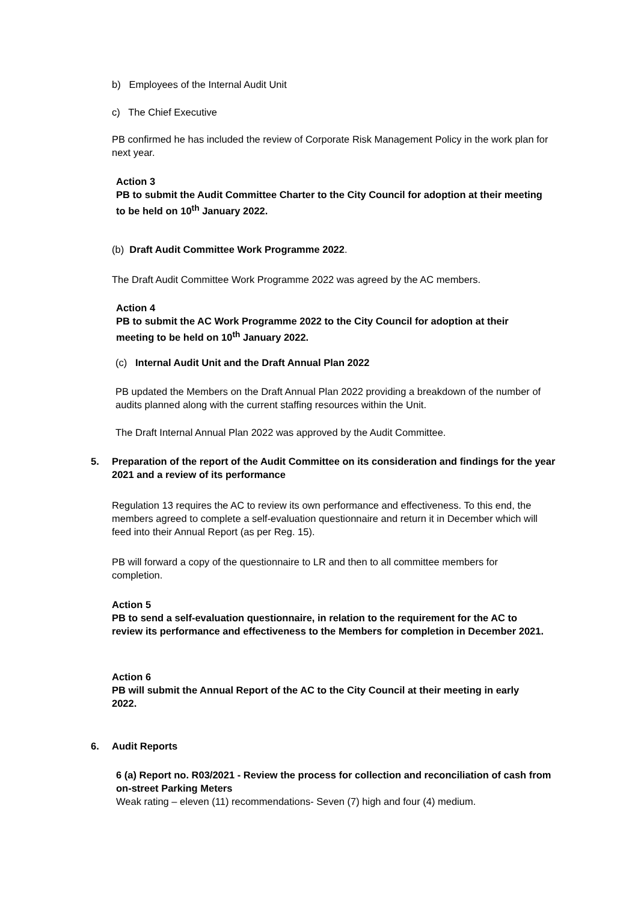b) Employees of the Internal Audit Unit
c) The Chief Executive
PB confirmed he has included the review of Corporate Risk Management Policy in the work plan for next year.
Action 3
PB to submit the Audit Committee Charter to the City Council for adoption at their meeting to be held on 10<sup>th</sup> January 2022.
(b) Draft Audit Committee Work Programme 2022.
The Draft Audit Committee Work Programme 2022 was agreed by the AC members.
Action 4
PB to submit the AC Work Programme 2022 to the City Council for adoption at their meeting to be held on 10<sup>th</sup> January 2022.
(c) Internal Audit Unit and the Draft Annual Plan 2022
PB updated the Members on the Draft Annual Plan 2022 providing a breakdown of the number of audits planned along with the current staffing resources within the Unit.
The Draft Internal Annual Plan 2022 was approved by the Audit Committee.
5.
Preparation of the report of the Audit Committee on its consideration and findings for the year 2021 and a review of its performance
Regulation 13 requires the AC to review its own performance and effectiveness. To this end, the members agreed to complete a self-evaluation questionnaire and return it in December which will feed into their Annual Report (as per Reg. 15).
PB will forward a copy of the questionnaire to LR and then to all committee members for completion.
Action 5
PB to send a self-evaluation questionnaire, in relation to the requirement for the AC to review its performance and effectiveness to the Members for completion in December 2021.
Action 6
PB will submit the Annual Report of the AC to the City Council at their meeting in early 2022.
6. Audit Reports
6 (a) Report no. R03/2021 - Review the process for collection and reconciliation of cash from on-street Parking Meters
Weak rating – eleven (11) recommendations- Seven (7) high and four (4) medium.